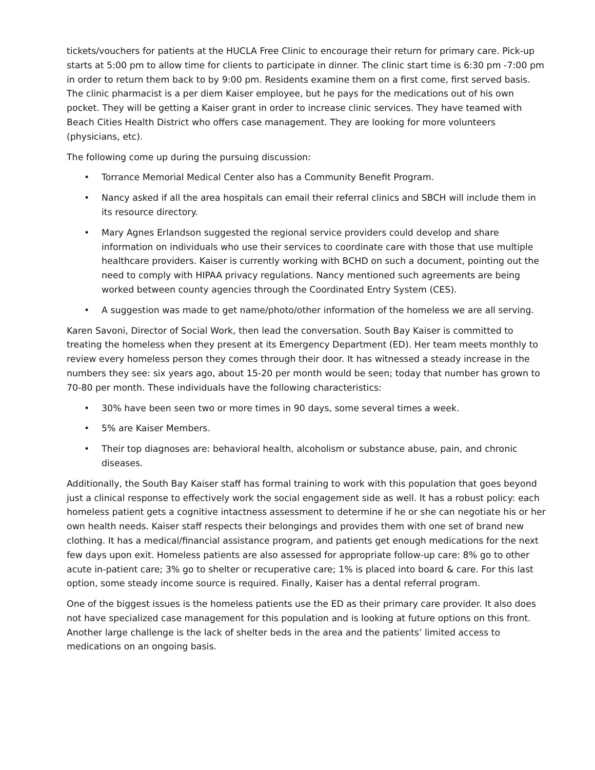tickets/vouchers for patients at the HUCLA Free Clinic to encourage their return for primary care. Pick-up starts at 5:00 pm to allow time for clients to participate in dinner. The clinic start time is 6:30 pm -7:00 pm in order to return them back to by 9:00 pm. Residents examine them on a first come, first served basis. The clinic pharmacist is a per diem Kaiser employee, but he pays for the medications out of his own pocket. They will be getting a Kaiser grant in order to increase clinic services. They have teamed with Beach Cities Health District who offers case management. They are looking for more volunteers (physicians, etc).
The following come up during the pursuing discussion:
• Torrance Memorial Medical Center also has a Community Benefit Program.
• Nancy asked if all the area hospitals can email their referral clinics and SBCH will include them in its resource directory.
• Mary Agnes Erlandson suggested the regional service providers could develop and share information on individuals who use their services to coordinate care with those that use multiple healthcare providers. Kaiser is currently working with BCHD on such a document, pointing out the need to comply with HIPAA privacy regulations. Nancy mentioned such agreements are being worked between county agencies through the Coordinated Entry System (CES).
• A suggestion was made to get name/photo/other information of the homeless we are all serving.
Karen Savoni, Director of Social Work, then lead the conversation. South Bay Kaiser is committed to treating the homeless when they present at its Emergency Department (ED). Her team meets monthly to review every homeless person they comes through their door. It has witnessed a steady increase in the numbers they see: six years ago, about 15-20 per month would be seen; today that number has grown to 70-80 per month. These individuals have the following characteristics:
• 30% have been seen two or more times in 90 days, some several times a week.
• 5% are Kaiser Members.
• Their top diagnoses are: behavioral health, alcoholism or substance abuse, pain, and chronic diseases.
Additionally, the South Bay Kaiser staff has formal training to work with this population that goes beyond just a clinical response to effectively work the social engagement side as well. It has a robust policy: each homeless patient gets a cognitive intactness assessment to determine if he or she can negotiate his or her own health needs. Kaiser staff respects their belongings and provides them with one set of brand new clothing. It has a medical/financial assistance program, and patients get enough medications for the next few days upon exit. Homeless patients are also assessed for appropriate follow-up care: 8% go to other acute in-patient care; 3% go to shelter or recuperative care; 1% is placed into board & care. For this last option, some steady income source is required. Finally, Kaiser has a dental referral program.
One of the biggest issues is the homeless patients use the ED as their primary care provider. It also does not have specialized case management for this population and is looking at future options on this front. Another large challenge is the lack of shelter beds in the area and the patients’ limited access to medications on an ongoing basis.